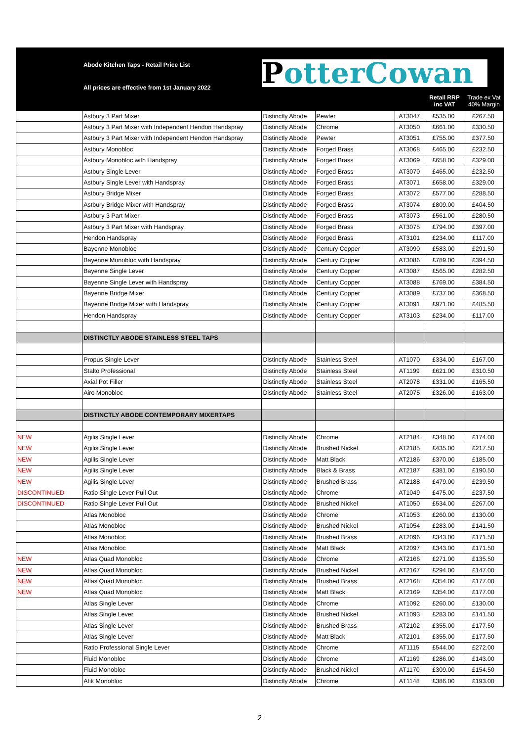Abode Kitchen Taps - Retail Price List
All prices are effective from 1st January 2022
PotterCowan
Retail RRP
inc VAT
Trade ex Vat
40% Margin
| | Astbury 3 Part Mixer | Distinctly Abode | Pewter | AT3047 | £535.00 | £267.50 |
| | Astbury 3 Part Mixer with Independent Hendon Handspray | Distinctly Abode | Chrome | AT3050 | £661.00 | £330.50 |
| | Astbury 3 Part Mixer with Independent Hendon Handspray | Distinctly Abode | Pewter | AT3051 | £755.00 | £377.50 |
| | Astbury Monobloc | Distinctly Abode | Forged Brass | AT3068 | £465.00 | £232.50 |
| | Astbury Monobloc with Handspray | Distinctly Abode | Forged Brass | AT3069 | £658.00 | £329.00 |
| | Astbury Single Lever | Distinctly Abode | Forged Brass | AT3070 | £465.00 | £232.50 |
| | Astbury Single Lever with Handspray | Distinctly Abode | Forged Brass | AT3071 | £658.00 | £329.00 |
| | Astbury Bridge Mixer | Distinctly Abode | Forged Brass | AT3072 | £577.00 | £288.50 |
| | Astbury Bridge Mixer with Handspray | Distinctly Abode | Forged Brass | AT3074 | £809.00 | £404.50 |
| | Astbury 3 Part Mixer | Distinctly Abode | Forged Brass | AT3073 | £561.00 | £280.50 |
| | Astbury 3 Part Mixer with Handspray | Distinctly Abode | Forged Brass | AT3075 | £794.00 | £397.00 |
| | Hendon Handspray | Distinctly Abode | Forged Brass | AT3101 | £234.00 | £117.00 |
| | Bayenne Monobloc | Distinctly Abode | Century Copper | AT3090 | £583.00 | £291.50 |
| | Bayenne Monobloc with Handspray | Distinctly Abode | Century Copper | AT3086 | £789.00 | £394.50 |
| | Bayenne Single Lever | Distinctly Abode | Century Copper | AT3087 | £565.00 | £282.50 |
| | Bayenne Single Lever with Handspray | Distinctly Abode | Century Copper | AT3088 | £769.00 | £384.50 |
| | Bayenne Bridge Mixer | Distinctly Abode | Century Copper | AT3089 | £737.00 | £368.50 |
| | Bayenne Bridge Mixer with Handspray | Distinctly Abode | Century Copper | AT3091 | £971.00 | £485.50 |
| | Hendon Handspray | Distinctly Abode | Century Copper | AT3103 | £234.00 | £117.00 |
| | DISTINCTLY ABODE STAINLESS STEEL TAPS | | | | | |
| | Propus Single Lever | Distinctly Abode | Stainless Steel | AT1070 | £334.00 | £167.00 |
| | Stalto Professional | Distinctly Abode | Stainless Steel | AT1199 | £621.00 | £310.50 |
| | Axial Pot Filler | Distinctly Abode | Stainless Steel | AT2078 | £331.00 | £165.50 |
| | Airo Monobloc | Distinctly Abode | Stainless Steel | AT2075 | £326.00 | £163.00 |
| | DISTINCTLY ABODE CONTEMPORARY MIXERTAPS | | | | | |
| NEW | Agilis Single Lever | Distinctly Abode | Chrome | AT2184 | £348.00 | £174.00 |
| NEW | Agilis Single Lever | Distinctly Abode | Brushed Nickel | AT2185 | £435.00 | £217.50 |
| NEW | Agilis Single Lever | Distinctly Abode | Matt Black | AT2186 | £370.00 | £185.00 |
| NEW | Agilis Single Lever | Distinctly Abode | Black & Brass | AT2187 | £381.00 | £190.50 |
| NEW | Agilis Single Lever | Distinctly Abode | Brushed Brass | AT2188 | £479.00 | £239.50 |
| DISCONTINUED | Ratio Single Lever Pull Out | Distinctly Abode | Chrome | AT1049 | £475.00 | £237.50 |
| DISCONTINUED | Ratio Single Lever Pull Out | Distinctly Abode | Brushed Nickel | AT1050 | £534.00 | £267.00 |
| | Atlas Monobloc | Distinctly Abode | Chrome | AT1053 | £260.00 | £130.00 |
| | Atlas Monobloc | Distinctly Abode | Brushed Nickel | AT1054 | £283.00 | £141.50 |
| | Atlas Monobloc | Distinctly Abode | Brushed Brass | AT2096 | £343.00 | £171.50 |
| | Atlas Monobloc | Distinctly Abode | Matt Black | AT2097 | £343.00 | £171.50 |
| NEW | Atlas Quad Monobloc | Distinctly Abode | Chrome | AT2166 | £271.00 | £135.50 |
| NEW | Atlas Quad Monobloc | Distinctly Abode | Brushed Nickel | AT2167 | £294.00 | £147.00 |
| NEW | Atlas Quad Monobloc | Distinctly Abode | Brushed Brass | AT2168 | £354.00 | £177.00 |
| NEW | Atlas Quad Monobloc | Distinctly Abode | Matt Black | AT2169 | £354.00 | £177.00 |
| | Atlas Single Lever | Distinctly Abode | Chrome | AT1092 | £260.00 | £130.00 |
| | Atlas Single Lever | Distinctly Abode | Brushed Nickel | AT1093 | £283.00 | £141.50 |
| | Atlas Single Lever | Distinctly Abode | Brushed Brass | AT2102 | £355.00 | £177.50 |
| | Atlas Single Lever | Distinctly Abode | Matt Black | AT2101 | £355.00 | £177.50 |
| | Ratio Professional Single Lever | Distinctly Abode | Chrome | AT1115 | £544.00 | £272.00 |
| | Fluid Monobloc | Distinctly Abode | Chrome | AT1169 | £286.00 | £143.00 |
| | Fluid Monobloc | Distinctly Abode | Brushed Nickel | AT1170 | £309.00 | £154.50 |
| | Atik Monobloc | Distinctly Abode | Chrome | AT1148 | £386.00 | £193.00 |
2